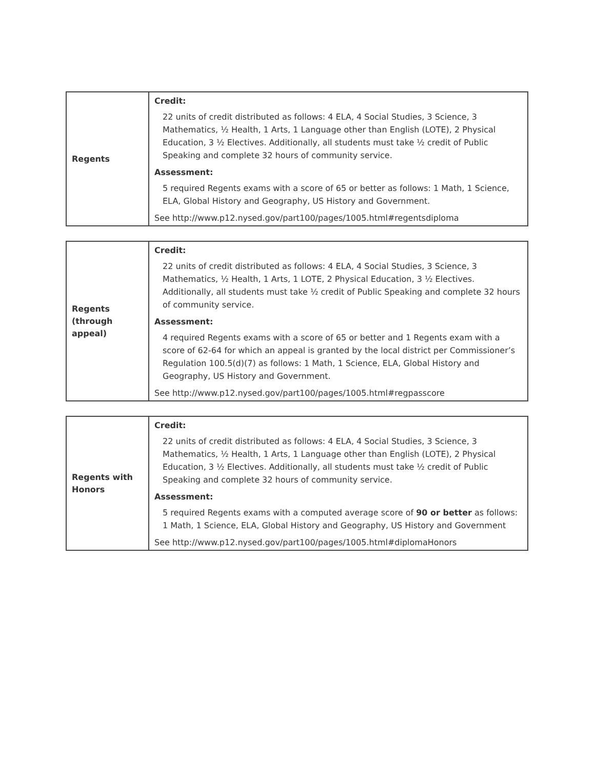| Regents | Credit: 22 units of credit distributed as follows: 4 ELA, 4 Social Studies, 3 Science, 3 Mathematics, ½ Health, 1 Arts, 1 Language other than English (LOTE), 2 Physical Education, 3 ½ Electives. Additionally, all students must take ½ credit of Public Speaking and complete 32 hours of community service. Assessment: 5 required Regents exams with a score of 65 or better as follows: 1 Math, 1 Science, ELA, Global History and Geography, US History and Government. See http://www.p12.nysed.gov/part100/pages/1005.html#regentsdiploma |
| Regents (through appeal) | Credit: 22 units of credit distributed as follows: 4 ELA, 4 Social Studies, 3 Science, 3 Mathematics, ½ Health, 1 Arts, 1 LOTE, 2 Physical Education, 3 ½ Electives. Additionally, all students must take ½ credit of Public Speaking and complete 32 hours of community service. Assessment: 4 required Regents exams with a score of 65 or better and 1 Regents exam with a score of 62-64 for which an appeal is granted by the local district per Commissioner’s Regulation 100.5(d)(7) as follows: 1 Math, 1 Science, ELA, Global History and Geography, US History and Government. See http://www.p12.nysed.gov/part100/pages/1005.html#regpasscore |
| Regents with Honors | Credit: 22 units of credit distributed as follows: 4 ELA, 4 Social Studies, 3 Science, 3 Mathematics, ½ Health, 1 Arts, 1 Language other than English (LOTE), 2 Physical Education, 3 ½ Electives. Additionally, all students must take ½ credit of Public Speaking and complete 32 hours of community service. Assessment: 5 required Regents exams with a computed average score of 90 or better as follows: 1 Math, 1 Science, ELA, Global History and Geography, US History and Government See http://www.p12.nysed.gov/part100/pages/1005.html#diplomaHonors |